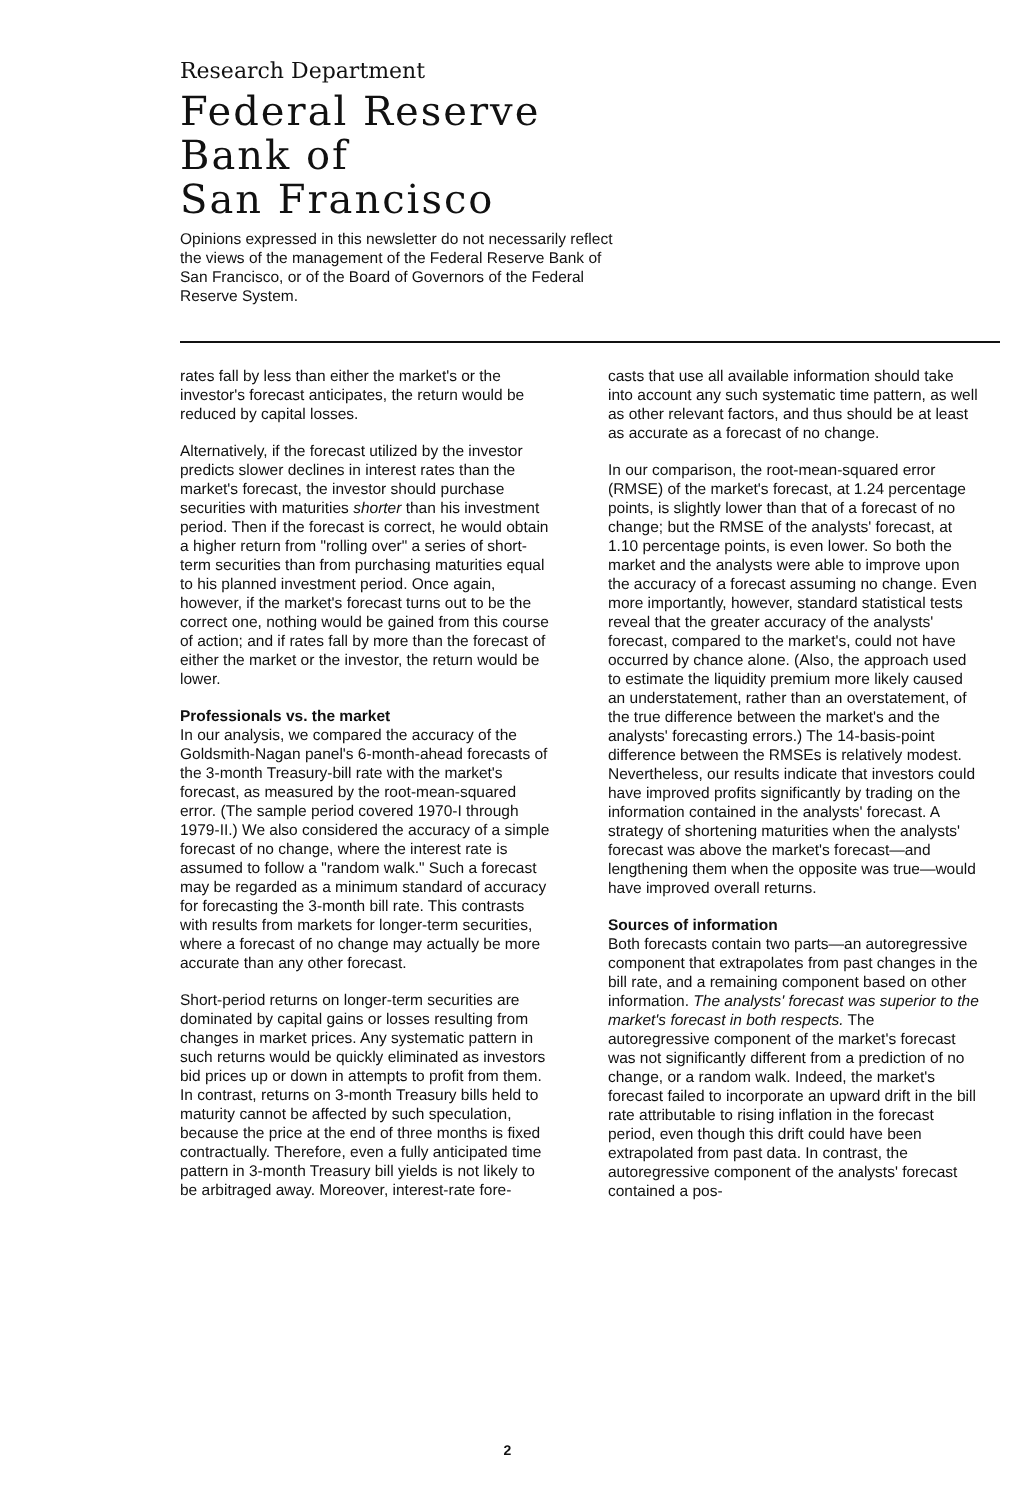Research Department
Federal Reserve
Bank of
San Francisco
Opinions expressed in this newsletter do not necessarily reflect the views of the management of the Federal Reserve Bank of San Francisco, or of the Board of Governors of the Federal Reserve System.
rates fall by less than either the market's or the investor's forecast anticipates, the return would be reduced by capital losses.
Alternatively, if the forecast utilized by the investor predicts slower declines in interest rates than the market's forecast, the investor should purchase securities with maturities shorter than his investment period. Then if the forecast is correct, he would obtain a higher return from "rolling over" a series of short-term securities than from purchasing maturities equal to his planned investment period. Once again, however, if the market's forecast turns out to be the correct one, nothing would be gained from this course of action; and if rates fall by more than the forecast of either the market or the investor, the return would be lower.
Professionals vs. the market
In our analysis, we compared the accuracy of the Goldsmith-Nagan panel's 6-month-ahead forecasts of the 3-month Treasury-bill rate with the market's forecast, as measured by the root-mean-squared error. (The sample period covered 1970-I through 1979-II.) We also considered the accuracy of a simple forecast of no change, where the interest rate is assumed to follow a "random walk." Such a forecast may be regarded as a minimum standard of accuracy for forecasting the 3-month bill rate. This contrasts with results from markets for longer-term securities, where a forecast of no change may actually be more accurate than any other forecast.
Short-period returns on longer-term securities are dominated by capital gains or losses resulting from changes in market prices. Any systematic pattern in such returns would be quickly eliminated as investors bid prices up or down in attempts to profit from them. In contrast, returns on 3-month Treasury bills held to maturity cannot be affected by such speculation, because the price at the end of three months is fixed contractually. Therefore, even a fully anticipated time pattern in 3-month Treasury bill yields is not likely to be arbitraged away. Moreover, interest-rate fore-
casts that use all available information should take into account any such systematic time pattern, as well as other relevant factors, and thus should be at least as accurate as a forecast of no change.
In our comparison, the root-mean-squared error (RMSE) of the market's forecast, at 1.24 percentage points, is slightly lower than that of a forecast of no change; but the RMSE of the analysts' forecast, at 1.10 percentage points, is even lower. So both the market and the analysts were able to improve upon the accuracy of a forecast assuming no change. Even more importantly, however, standard statistical tests reveal that the greater accuracy of the analysts' forecast, compared to the market's, could not have occurred by chance alone. (Also, the approach used to estimate the liquidity premium more likely caused an understatement, rather than an overstatement, of the true difference between the market's and the analysts' forecasting errors.) The 14-basis-point difference between the RMSEs is relatively modest. Nevertheless, our results indicate that investors could have improved profits significantly by trading on the information contained in the analysts' forecast. A strategy of shortening maturities when the analysts' forecast was above the market's forecast—and lengthening them when the opposite was true—would have improved overall returns.
Sources of information
Both forecasts contain two parts—an autoregressive component that extrapolates from past changes in the bill rate, and a remaining component based on other information. The analysts' forecast was superior to the market's forecast in both respects. The autoregressive component of the market's forecast was not significantly different from a prediction of no change, or a random walk. Indeed, the market's forecast failed to incorporate an upward drift in the bill rate attributable to rising inflation in the forecast period, even though this drift could have been extrapolated from past data. In contrast, the autoregressive component of the analysts' forecast contained a pos-
2